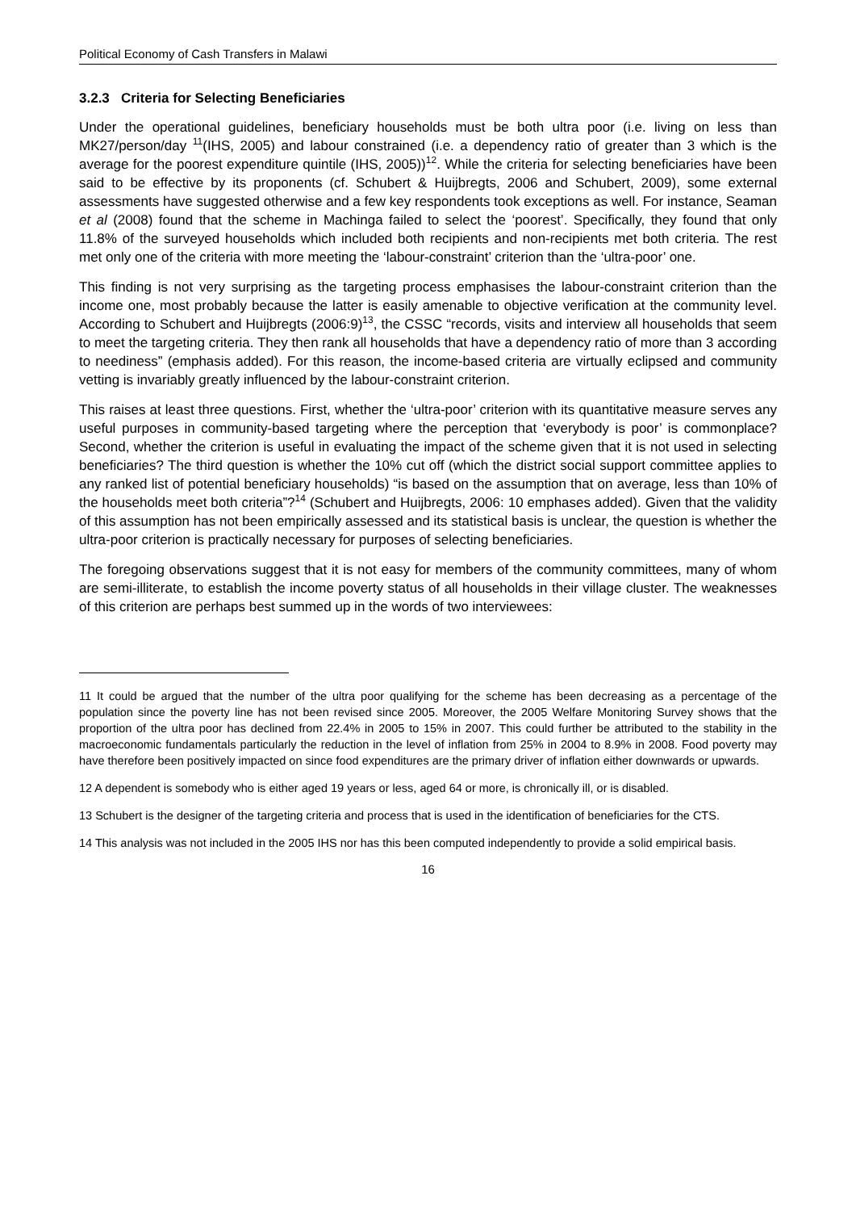Political Economy of Cash Transfers in Malawi
3.2.3 Criteria for Selecting Beneficiaries
Under the operational guidelines, beneficiary households must be both ultra poor (i.e. living on less than MK27/person/day <sup>11</sup>(IHS, 2005) and labour constrained (i.e. a dependency ratio of greater than 3 which is the average for the poorest expenditure quintile (IHS, 2005))<sup>12</sup>. While the criteria for selecting beneficiaries have been said to be effective by its proponents (cf. Schubert & Huijbregts, 2006 and Schubert, 2009), some external assessments have suggested otherwise and a few key respondents took exceptions as well. For instance, Seaman et al (2008) found that the scheme in Machinga failed to select the ‘poorest’. Specifically, they found that only 11.8% of the surveyed households which included both recipients and non-recipients met both criteria. The rest met only one of the criteria with more meeting the ‘labour-constraint’ criterion than the ‘ultra-poor’ one.
This finding is not very surprising as the targeting process emphasises the labour-constraint criterion than the income one, most probably because the latter is easily amenable to objective verification at the community level. According to Schubert and Huijbregts (2006:9)<sup>13</sup>, the CSSC “records, visits and interview all households that seem to meet the targeting criteria. They then rank all households that have a dependency ratio of more than 3 according to neediness” (emphasis added). For this reason, the income-based criteria are virtually eclipsed and community vetting is invariably greatly influenced by the labour-constraint criterion.
This raises at least three questions. First, whether the ‘ultra-poor’ criterion with its quantitative measure serves any useful purposes in community-based targeting where the perception that ‘everybody is poor’ is commonplace? Second, whether the criterion is useful in evaluating the impact of the scheme given that it is not used in selecting beneficiaries? The third question is whether the 10% cut off (which the district social support committee applies to any ranked list of potential beneficiary households) “is based on the assumption that on average, less than 10% of the households meet both criteria”?<sup>14</sup> (Schubert and Huijbregts, 2006: 10 emphases added). Given that the validity of this assumption has not been empirically assessed and its statistical basis is unclear, the question is whether the ultra-poor criterion is practically necessary for purposes of selecting beneficiaries.
The foregoing observations suggest that it is not easy for members of the community committees, many of whom are semi-illiterate, to establish the income poverty status of all households in their village cluster. The weaknesses of this criterion are perhaps best summed up in the words of two interviewees:
11 It could be argued that the number of the ultra poor qualifying for the scheme has been decreasing as a percentage of the population since the poverty line has not been revised since 2005. Moreover, the 2005 Welfare Monitoring Survey shows that the proportion of the ultra poor has declined from 22.4% in 2005 to 15% in 2007. This could further be attributed to the stability in the macroeconomic fundamentals particularly the reduction in the level of inflation from 25% in 2004 to 8.9% in 2008. Food poverty may have therefore been positively impacted on since food expenditures are the primary driver of inflation either downwards or upwards.
12 A dependent is somebody who is either aged 19 years or less, aged 64 or more, is chronically ill, or is disabled.
13 Schubert is the designer of the targeting criteria and process that is used in the identification of beneficiaries for the CTS.
14 This analysis was not included in the 2005 IHS nor has this been computed independently to provide a solid empirical basis.
16